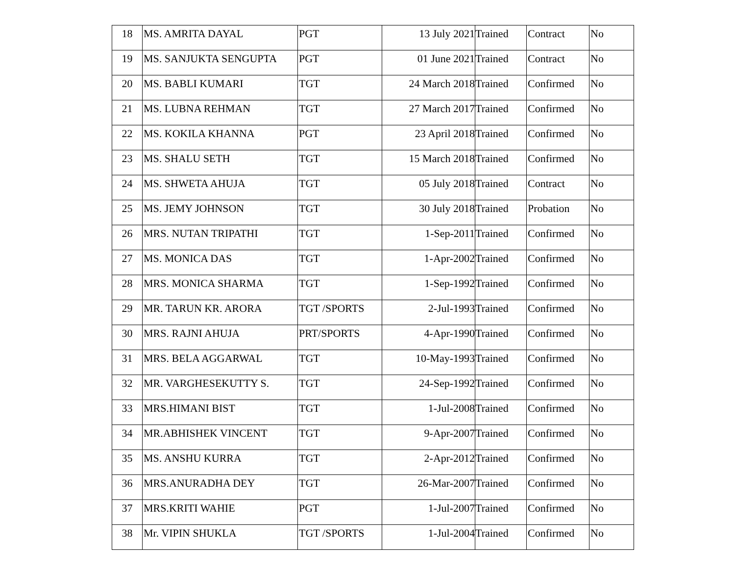| 18 | MS. AMRITA DAYAL | PGT | 13 July 2021 | Trained | Contract | No |
| 19 | MS. SANJUKTA SENGUPTA | PGT | 01 June 2021 | Trained | Contract | No |
| 20 | MS. BABLI KUMARI | TGT | 24 March 2018 | Trained | Confirmed | No |
| 21 | MS. LUBNA REHMAN | TGT | 27 March 2017 | Trained | Confirmed | No |
| 22 | MS. KOKILA KHANNA | PGT | 23 April 2018 | Trained | Confirmed | No |
| 23 | MS. SHALU SETH | TGT | 15 March 2018 | Trained | Confirmed | No |
| 24 | MS. SHWETA AHUJA | TGT | 05 July 2018 | Trained | Contract | No |
| 25 | MS. JEMY JOHNSON | TGT | 30 July 2018 | Trained | Probation | No |
| 26 | MRS. NUTAN TRIPATHI | TGT | 1-Sep-2011 | Trained | Confirmed | No |
| 27 | MS. MONICA DAS | TGT | 1-Apr-2002 | Trained | Confirmed | No |
| 28 | MRS. MONICA SHARMA | TGT | 1-Sep-1992 | Trained | Confirmed | No |
| 29 | MR. TARUN KR. ARORA | TGT /SPORTS | 2-Jul-1993 | Trained | Confirmed | No |
| 30 | MRS. RAJNI AHUJA | PRT/SPORTS | 4-Apr-1990 | Trained | Confirmed | No |
| 31 | MRS. BELA AGGARWAL | TGT | 10-May-1993 | Trained | Confirmed | No |
| 32 | MR. VARGHESEKUTTY S. | TGT | 24-Sep-1992 | Trained | Confirmed | No |
| 33 | MRS.HIMANI BIST | TGT | 1-Jul-2008 | Trained | Confirmed | No |
| 34 | MR.ABHISHEK VINCENT | TGT | 9-Apr-2007 | Trained | Confirmed | No |
| 35 | MS. ANSHU KURRA | TGT | 2-Apr-2012 | Trained | Confirmed | No |
| 36 | MRS.ANURADHA DEY | TGT | 26-Mar-2007 | Trained | Confirmed | No |
| 37 | MRS.KRITI WAHIE | PGT | 1-Jul-2007 | Trained | Confirmed | No |
| 38 | Mr. VIPIN SHUKLA | TGT /SPORTS | 1-Jul-2004 | Trained | Confirmed | No |